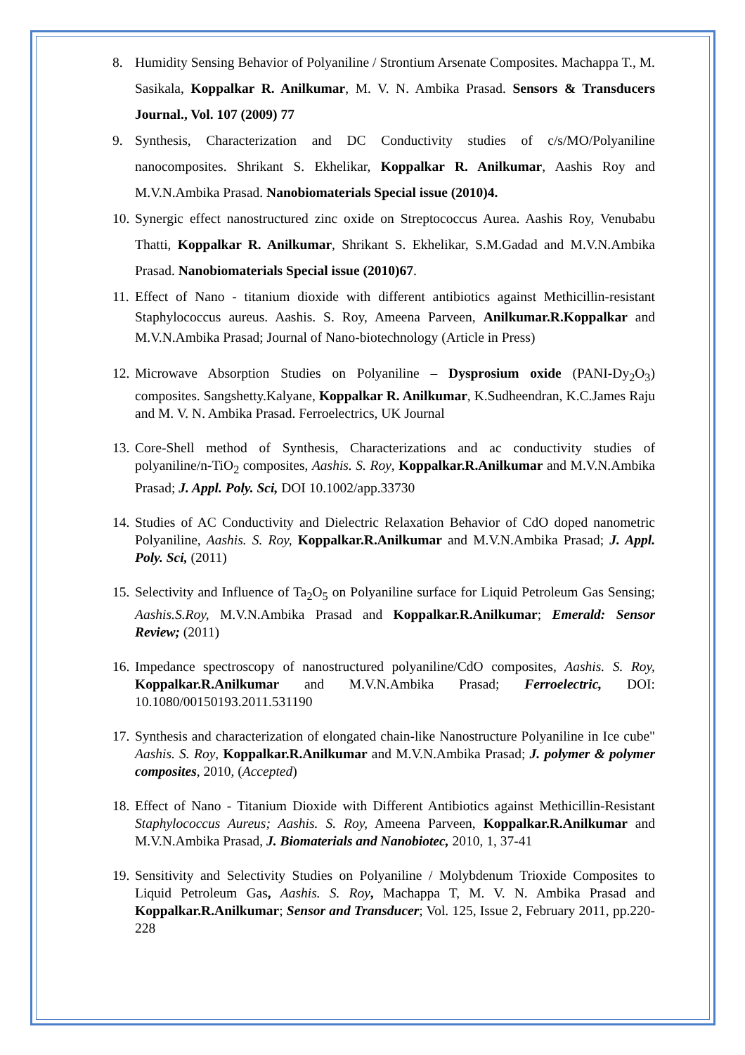8. Humidity Sensing Behavior of Polyaniline / Strontium Arsenate Composites. Machappa T., M. Sasikala, Koppalkar R. Anilkumar, M. V. N. Ambika Prasad. Sensors & Transducers Journal., Vol. 107 (2009) 77
9. Synthesis, Characterization and DC Conductivity studies of c/s/MO/Polyaniline nanocomposites. Shrikant S. Ekhelikar, Koppalkar R. Anilkumar, Aashis Roy and M.V.N.Ambika Prasad. Nanobiomaterials Special issue (2010)4.
10. Synergic effect nanostructured zinc oxide on Streptococcus Aurea. Aashis Roy, Venubabu Thatti, Koppalkar R. Anilkumar, Shrikant S. Ekhelikar, S.M.Gadad and M.V.N.Ambika Prasad. Nanobiomaterials Special issue (2010)67.
11. Effect of Nano - titanium dioxide with different antibiotics against Methicillin-resistant Staphylococcus aureus. Aashis. S. Roy, Ameena Parveen, Anilkumar.R.Koppalkar and M.V.N.Ambika Prasad; Journal of Nano-biotechnology (Article in Press)
12. Microwave Absorption Studies on Polyaniline – Dysprosium oxide (PANI-Dy<sub>2</sub>O<sub>3</sub>) composites. Sangshetty.Kalyane, Koppalkar R. Anilkumar, K.Sudheendran, K.C.James Raju and M. V. N. Ambika Prasad. Ferroelectrics, UK Journal
13. Core-Shell method of Synthesis, Characterizations and ac conductivity studies of polyaniline/n-TiO<sub>2</sub> composites, Aashis. S. Roy, Koppalkar.R.Anilkumar and M.V.N.Ambika Prasad; J. Appl. Poly. Sci, DOI 10.1002/app.33730
14. Studies of AC Conductivity and Dielectric Relaxation Behavior of CdO doped nanometric Polyaniline, Aashis. S. Roy, Koppalkar.R.Anilkumar and M.V.N.Ambika Prasad; J. Appl. Poly. Sci, (2011)
15. Selectivity and Influence of Ta<sub>2</sub>O<sub>5</sub> on Polyaniline surface for Liquid Petroleum Gas Sensing; Aashis.S.Roy, M.V.N.Ambika Prasad and Koppalkar.R.Anilkumar; Emerald: Sensor Review; (2011)
16. Impedance spectroscopy of nanostructured polyaniline/CdO composites, Aashis. S. Roy, Koppalkar.R.Anilkumar and M.V.N.Ambika Prasad; Ferroelectric, DOI: 10.1080/00150193.2011.531190
17. Synthesis and characterization of elongated chain-like Nanostructure Polyaniline in Ice cube" Aashis. S. Roy, Koppalkar.R.Anilkumar and M.V.N.Ambika Prasad; J. polymer & polymer composites, 2010, (Accepted)
18. Effect of Nano - Titanium Dioxide with Different Antibiotics against Methicillin-Resistant Staphylococcus Aureus; Aashis. S. Roy, Ameena Parveen, Koppalkar.R.Anilkumar and M.V.N.Ambika Prasad, J. Biomaterials and Nanobiotec, 2010, 1, 37-41
19. Sensitivity and Selectivity Studies on Polyaniline / Molybdenum Trioxide Composites to Liquid Petroleum Gas, Aashis. S. Roy, Machappa T, M. V. N. Ambika Prasad and Koppalkar.R.Anilkumar; Sensor and Transducer; Vol. 125, Issue 2, February 2011, pp.220-228